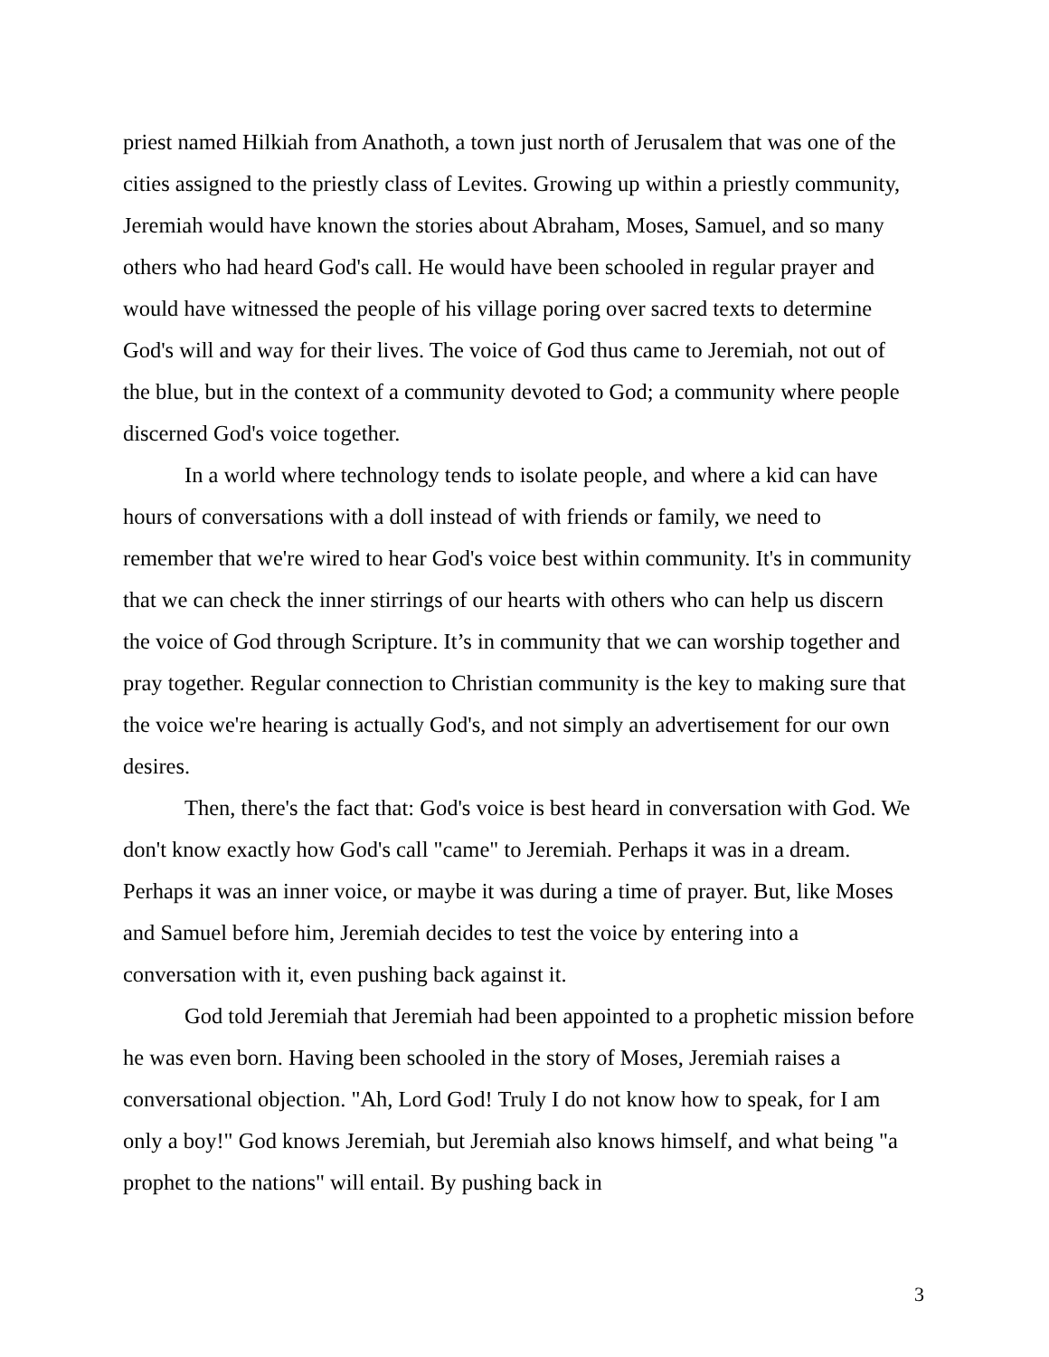priest named Hilkiah from Anathoth, a town just north of Jerusalem that was one of the cities assigned to the priestly class of Levites. Growing up within a priestly community, Jeremiah would have known the stories about Abraham, Moses, Samuel, and so many others who had heard God's call. He would have been schooled in regular prayer and would have witnessed the people of his village poring over sacred texts to determine God's will and way for their lives. The voice of God thus came to Jeremiah, not out of the blue, but in the context of a community devoted to God; a community where people discerned God's voice together.
In a world where technology tends to isolate people, and where a kid can have hours of conversations with a doll instead of with friends or family, we need to remember that we're wired to hear God's voice best within community. It's in community that we can check the inner stirrings of our hearts with others who can help us discern the voice of God through Scripture. It’s in community that we can worship together and pray together. Regular connection to Christian community is the key to making sure that the voice we're hearing is actually God's, and not simply an advertisement for our own desires.
Then, there's the fact that: God's voice is best heard in conversation with God. We don't know exactly how God's call "came" to Jeremiah. Perhaps it was in a dream. Perhaps it was an inner voice, or maybe it was during a time of prayer. But, like Moses and Samuel before him, Jeremiah decides to test the voice by entering into a conversation with it, even pushing back against it.
God told Jeremiah that Jeremiah had been appointed to a prophetic mission before he was even born. Having been schooled in the story of Moses, Jeremiah raises a conversational objection. "Ah, Lord God! Truly I do not know how to speak, for I am only a boy!" God knows Jeremiah, but Jeremiah also knows himself, and what being "a prophet to the nations" will entail. By pushing back in
3